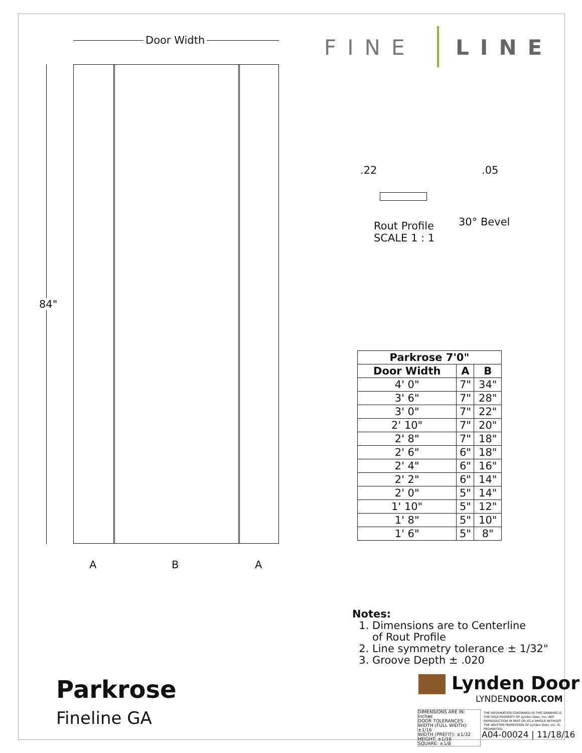Door Width
84"
A B A
Parkrose
Fineline GA
FINE LINE
.22 .05
30° Bevel
Rout Profile
SCALE 1 : 1
| Parkrose 7'0" | | |
| --- | --- | --- |
| Door Width | A | B |
| 4' 0" | 7" | 34" |
| 3' 6" | 7" | 28" |
| 3' 0" | 7" | 22" |
| 2' 10" | 7" | 20" |
| 2' 8" | 7" | 18" |
| 2' 6" | 6" | 18" |
| 2' 4" | 6" | 16" |
| 2' 2" | 6" | 14" |
| 2' 0" | 5" | 14" |
| 1' 10" | 5" | 12" |
| 1' 8" | 5" | 10" |
| 1' 6" | 5" | 8" |
Notes:
1. Dimensions are to Centerline
of Rout Profile
2. Line symmetry tolerance ± 1/32"
3. Groove Depth ± .020
Lynden Door
LYNDENDOOR.COM
DIMENSIONS ARE IN: Inches
DOOR TOLERANCES
WIDTH (FULL WIDTH): ±1/16
WIDTH (PREFIT): ±1/32
HEIGHT: ±1/16
SQUARE: ±1/8
THE INFORMATION CONTAINED IN THIS DRAWING IS THE SOLE PROPERTY OF Lynden Door, Inc. ANY REPRODUCTION IN PART OR AS A WHOLE WITHOUT THE WRITTEN PERMISSION OF Lynden Door, Inc. IS PROHIBITED.
A04-00024 | 11/18/16